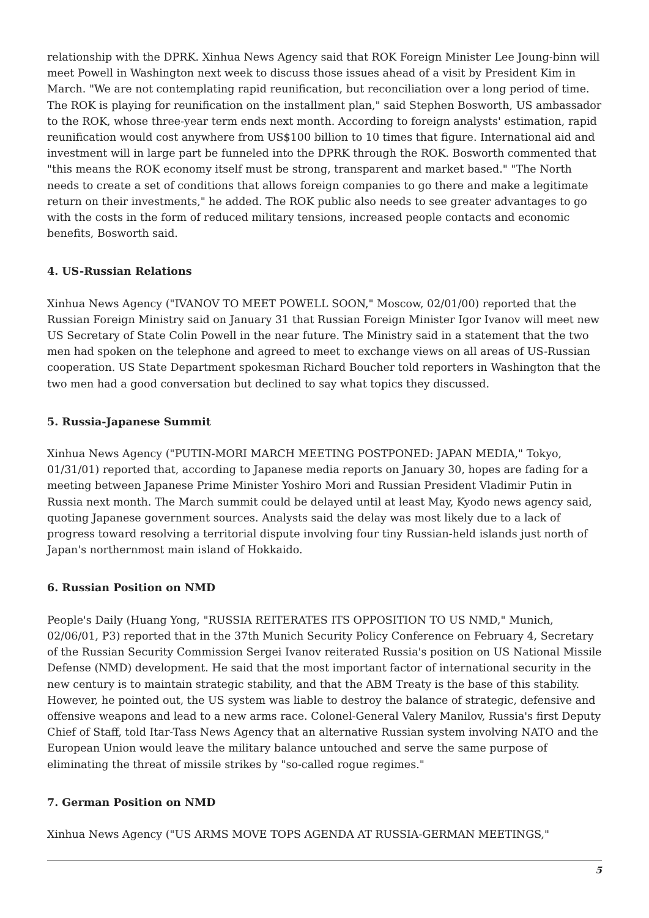relationship with the DPRK. Xinhua News Agency said that ROK Foreign Minister Lee Joung-binn will meet Powell in Washington next week to discuss those issues ahead of a visit by President Kim in March. "We are not contemplating rapid reunification, but reconciliation over a long period of time. The ROK is playing for reunification on the installment plan," said Stephen Bosworth, US ambassador to the ROK, whose three-year term ends next month. According to foreign analysts' estimation, rapid reunification would cost anywhere from US$100 billion to 10 times that figure. International aid and investment will in large part be funneled into the DPRK through the ROK. Bosworth commented that "this means the ROK economy itself must be strong, transparent and market based." "The North needs to create a set of conditions that allows foreign companies to go there and make a legitimate return on their investments," he added. The ROK public also needs to see greater advantages to go with the costs in the form of reduced military tensions, increased people contacts and economic benefits, Bosworth said.
4. US-Russian Relations
Xinhua News Agency ("IVANOV TO MEET POWELL SOON," Moscow, 02/01/00) reported that the Russian Foreign Ministry said on January 31 that Russian Foreign Minister Igor Ivanov will meet new US Secretary of State Colin Powell in the near future. The Ministry said in a statement that the two men had spoken on the telephone and agreed to meet to exchange views on all areas of US-Russian cooperation. US State Department spokesman Richard Boucher told reporters in Washington that the two men had a good conversation but declined to say what topics they discussed.
5. Russia-Japanese Summit
Xinhua News Agency ("PUTIN-MORI MARCH MEETING POSTPONED: JAPAN MEDIA," Tokyo, 01/31/01) reported that, according to Japanese media reports on January 30, hopes are fading for a meeting between Japanese Prime Minister Yoshiro Mori and Russian President Vladimir Putin in Russia next month. The March summit could be delayed until at least May, Kyodo news agency said, quoting Japanese government sources. Analysts said the delay was most likely due to a lack of progress toward resolving a territorial dispute involving four tiny Russian-held islands just north of Japan's northernmost main island of Hokkaido.
6. Russian Position on NMD
People's Daily (Huang Yong, "RUSSIA REITERATES ITS OPPOSITION TO US NMD," Munich, 02/06/01, P3) reported that in the 37th Munich Security Policy Conference on February 4, Secretary of the Russian Security Commission Sergei Ivanov reiterated Russia's position on US National Missile Defense (NMD) development. He said that the most important factor of international security in the new century is to maintain strategic stability, and that the ABM Treaty is the base of this stability. However, he pointed out, the US system was liable to destroy the balance of strategic, defensive and offensive weapons and lead to a new arms race. Colonel-General Valery Manilov, Russia's first Deputy Chief of Staff, told Itar-Tass News Agency that an alternative Russian system involving NATO and the European Union would leave the military balance untouched and serve the same purpose of eliminating the threat of missile strikes by "so-called rogue regimes."
7. German Position on NMD
Xinhua News Agency ("US ARMS MOVE TOPS AGENDA AT RUSSIA-GERMAN MEETINGS,"
5